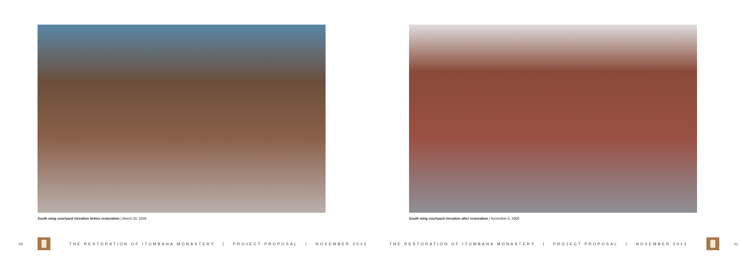South wing courtyard elevation before restoration | March 20, 2000
20 THE RESTORATION OF ITUMBAHA MONASTERY | PROJECT PROPOSAL | NOVEMBER 2012
South wing courtyard elevation after restoration | November 5, 2006
THE RESTORATION OF ITUMBAHA MONASTERY | PROJECT PROPOSAL | NOVEMBER 2012 21